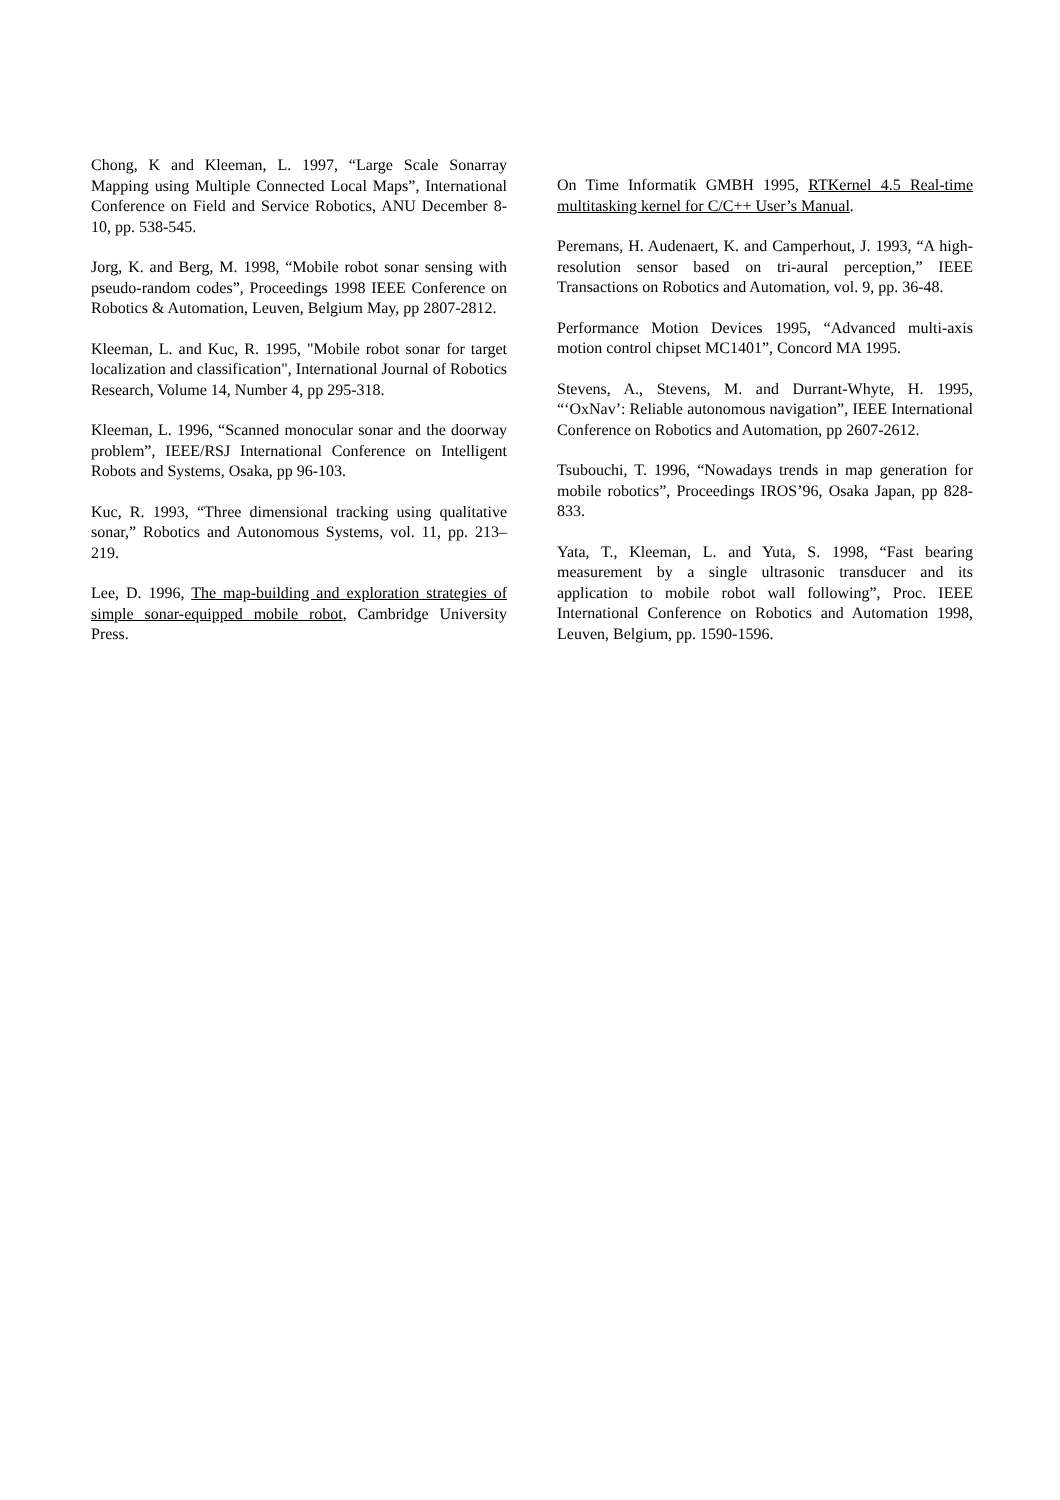Chong, K and Kleeman, L. 1997, “Large Scale Sonarray Mapping using Multiple Connected Local Maps”, International Conference on Field and Service Robotics, ANU December 8-10, pp. 538-545.
Jorg, K. and Berg, M. 1998, “Mobile robot sonar sensing with pseudo-random codes”, Proceedings 1998 IEEE Conference on Robotics & Automation, Leuven, Belgium May, pp 2807-2812.
Kleeman, L. and Kuc, R. 1995, "Mobile robot sonar for target localization and classification", International Journal of Robotics Research, Volume 14, Number 4, pp 295-318.
Kleeman, L. 1996, “Scanned monocular sonar and the doorway problem”, IEEE/RSJ International Conference on Intelligent Robots and Systems, Osaka, pp 96-103.
Kuc, R. 1993, “Three dimensional tracking using qualitative sonar,” Robotics and Autonomous Systems, vol. 11, pp. 213–219.
Lee, D. 1996, The map-building and exploration strategies of simple sonar-equipped mobile robot, Cambridge University Press.
On Time Informatik GMBH 1995, RTKernel 4.5 Real-time multitasking kernel for C/C++ User’s Manual.
Peremans, H. Audenaert, K. and Camperhout, J. 1993, “A high-resolution sensor based on tri-aural perception,” IEEE Transactions on Robotics and Automation, vol. 9, pp. 36-48.
Performance Motion Devices 1995, “Advanced multi-axis motion control chipset MC1401”, Concord MA 1995.
Stevens, A., Stevens, M. and Durrant-Whyte, H. 1995, “‘OxNav’: Reliable autonomous navigation”, IEEE International Conference on Robotics and Automation, pp 2607-2612.
Tsubouchi, T. 1996, “Nowadays trends in map generation for mobile robotics”, Proceedings IROS’96, Osaka Japan, pp 828-833.
Yata, T., Kleeman, L. and Yuta, S. 1998, “Fast bearing measurement by a single ultrasonic transducer and its application to mobile robot wall following”, Proc. IEEE International Conference on Robotics and Automation 1998, Leuven, Belgium, pp. 1590-1596.